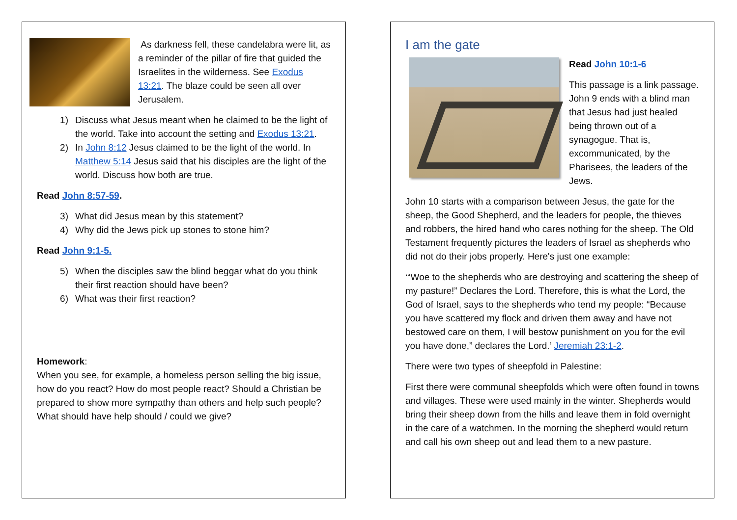As darkness fell, these candelabra were lit, as a reminder of the pillar of fire that guided the Israelites in the wilderness. See Exodus 13:21. The blaze could be seen all over Jerusalem.
1) Discuss what Jesus meant when he claimed to be the light of the world. Take into account the setting and Exodus 13:21.
2) In John 8:12 Jesus claimed to be the light of the world. In Matthew 5:14 Jesus said that his disciples are the light of the world. Discuss how both are true.
Read John 8:57-59.
3) What did Jesus mean by this statement?
4) Why did the Jews pick up stones to stone him?
Read John 9:1-5.
5) When the disciples saw the blind beggar what do you think their first reaction should have been?
6) What was their first reaction?
Homework:
When you see, for example, a homeless person selling the big issue, how do you react? How do most people react? Should a Christian be prepared to show more sympathy than others and help such people? What should have help should / could we give?
I am the gate
Read John 10:1-6
This passage is a link passage. John 9 ends with a blind man that Jesus had just healed being thrown out of a synagogue. That is, excommunicated, by the Pharisees, the leaders of the Jews.
John 10 starts with a comparison between Jesus, the gate for the sheep, the Good Shepherd, and the leaders for people, the thieves and robbers, the hired hand who cares nothing for the sheep. The Old Testament frequently pictures the leaders of Israel as shepherds who did not do their jobs properly. Here's just one example:
‘“Woe to the shepherds who are destroying and scattering the sheep of my pasture!” Declares the Lord. Therefore, this is what the Lord, the God of Israel, says to the shepherds who tend my people: “Because you have scattered my flock and driven them away and have not bestowed care on them, I will bestow punishment on you for the evil you have done,” declares the Lord.’ Jeremiah 23:1-2.
There were two types of sheepfold in Palestine:
First there were communal sheepfolds which were often found in towns and villages. These were used mainly in the winter. Shepherds would bring their sheep down from the hills and leave them in fold overnight in the care of a watchmen. In the morning the shepherd would return and call his own sheep out and lead them to a new pasture.